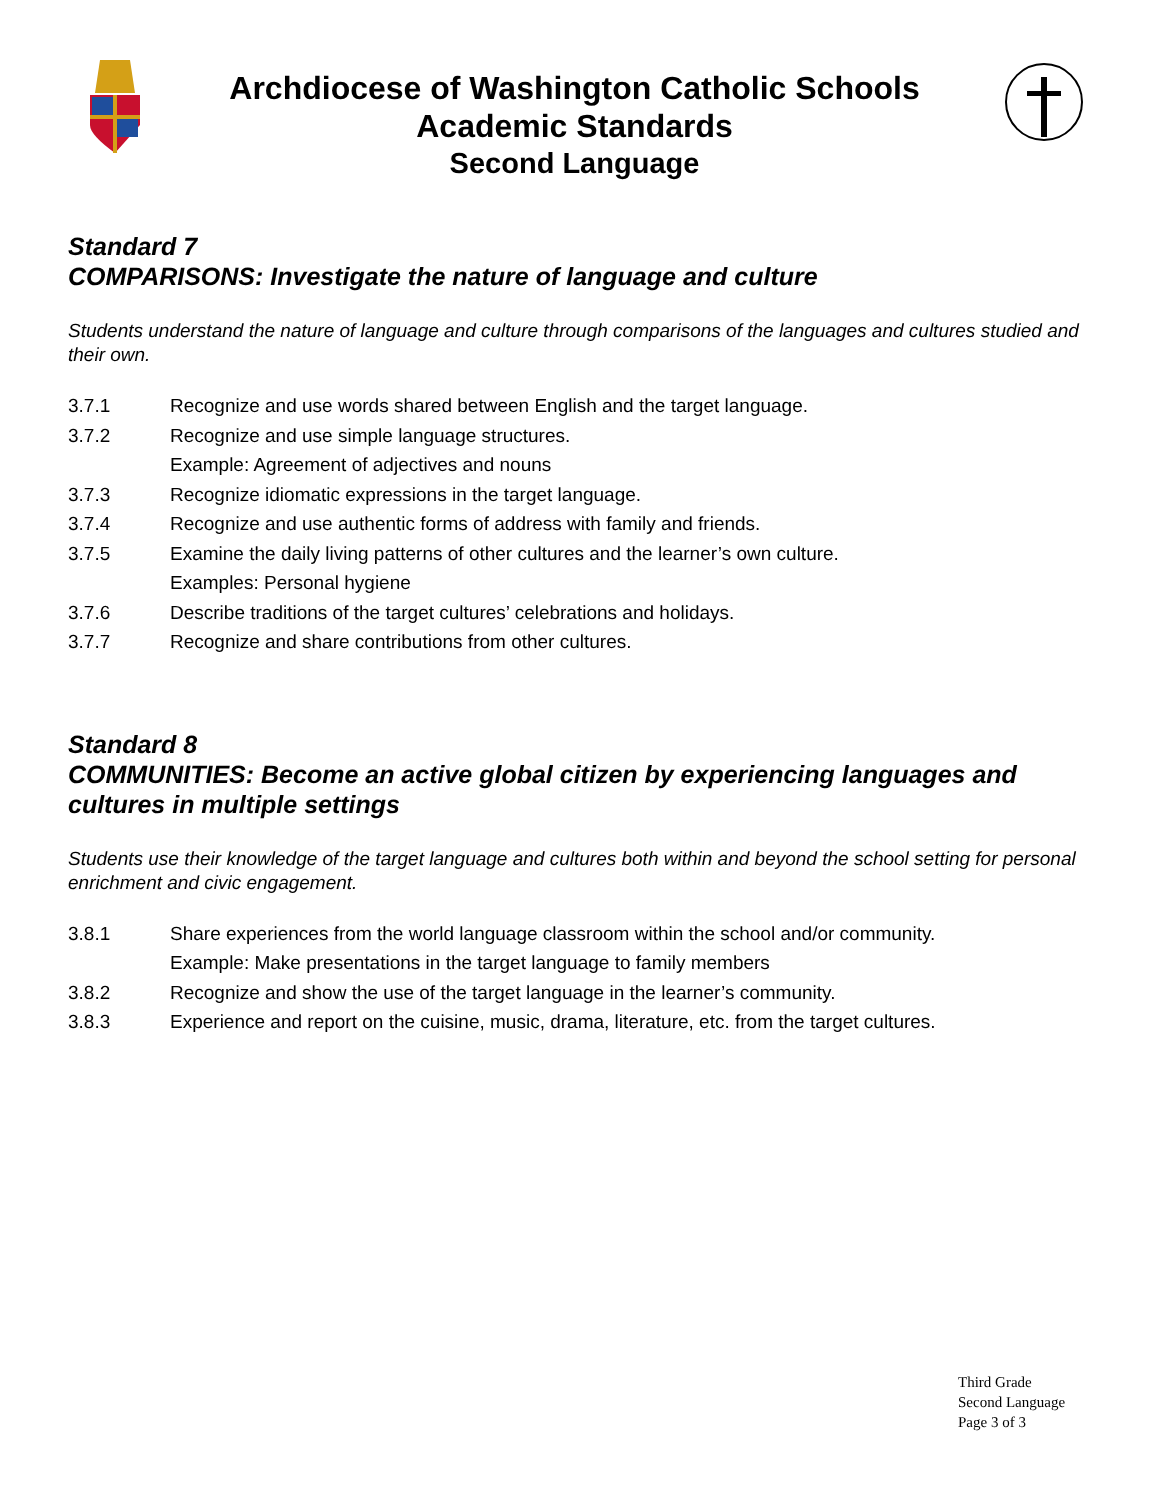Archdiocese of Washington Catholic Schools
Academic Standards
Second Language
Standard 7
COMPARISONS: Investigate the nature of language and culture
Students understand the nature of language and culture through comparisons of the languages and cultures studied and their own.
3.7.1 Recognize and use words shared between English and the target language.
3.7.2 Recognize and use simple language structures.
Example: Agreement of adjectives and nouns
3.7.3 Recognize idiomatic expressions in the target language.
3.7.4 Recognize and use authentic forms of address with family and friends.
3.7.5 Examine the daily living patterns of other cultures and the learner’s own culture.
Examples: Personal hygiene
3.7.6 Describe traditions of the target cultures’ celebrations and holidays.
3.7.7 Recognize and share contributions from other cultures.
Standard 8
COMMUNITIES: Become an active global citizen by experiencing languages and cultures in multiple settings
Students use their knowledge of the target language and cultures both within and beyond the school setting for personal enrichment and civic engagement.
3.8.1 Share experiences from the world language classroom within the school and/or community.
Example: Make presentations in the target language to family members
3.8.2 Recognize and show the use of the target language in the learner’s community.
3.8.3 Experience and report on the cuisine, music, drama, literature, etc. from the target cultures.
Third Grade
Second Language
Page 3 of 3